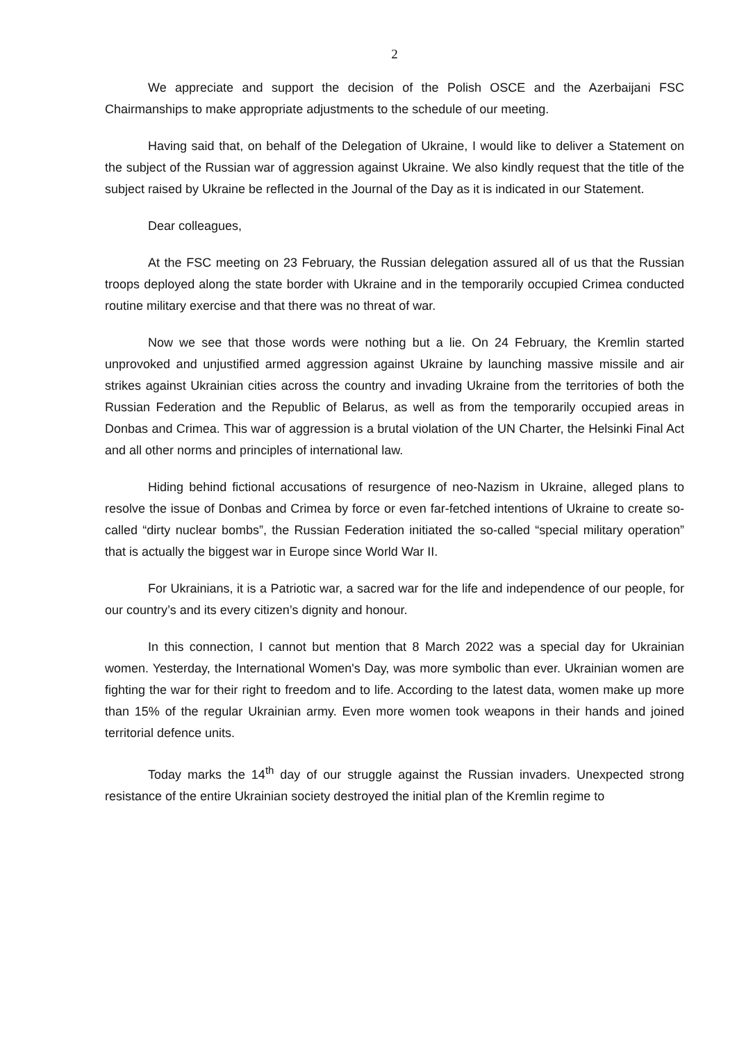2
We appreciate and support the decision of the Polish OSCE and the Azerbaijani FSC Chairmanships to make appropriate adjustments to the schedule of our meeting.
Having said that, on behalf of the Delegation of Ukraine, I would like to deliver a Statement on the subject of the Russian war of aggression against Ukraine. We also kindly request that the title of the subject raised by Ukraine be reflected in the Journal of the Day as it is indicated in our Statement.
Dear colleagues,
At the FSC meeting on 23 February, the Russian delegation assured all of us that the Russian troops deployed along the state border with Ukraine and in the temporarily occupied Crimea conducted routine military exercise and that there was no threat of war.
Now we see that those words were nothing but a lie. On 24 February, the Kremlin started unprovoked and unjustified armed aggression against Ukraine by launching massive missile and air strikes against Ukrainian cities across the country and invading Ukraine from the territories of both the Russian Federation and the Republic of Belarus, as well as from the temporarily occupied areas in Donbas and Crimea. This war of aggression is a brutal violation of the UN Charter, the Helsinki Final Act and all other norms and principles of international law.
Hiding behind fictional accusations of resurgence of neo-Nazism in Ukraine, alleged plans to resolve the issue of Donbas and Crimea by force or even far-fetched intentions of Ukraine to create so-called “dirty nuclear bombs”, the Russian Federation initiated the so-called “special military operation” that is actually the biggest war in Europe since World War II.
For Ukrainians, it is a Patriotic war, a sacred war for the life and independence of our people, for our country’s and its every citizen’s dignity and honour.
In this connection, I cannot but mention that 8 March 2022 was a special day for Ukrainian women. Yesterday, the International Women's Day, was more symbolic than ever. Ukrainian women are fighting the war for their right to freedom and to life. According to the latest data, women make up more than 15% of the regular Ukrainian army. Even more women took weapons in their hands and joined territorial defence units.
Today marks the 14<sup>th</sup> day of our struggle against the Russian invaders. Unexpected strong resistance of the entire Ukrainian society destroyed the initial plan of the Kremlin regime to